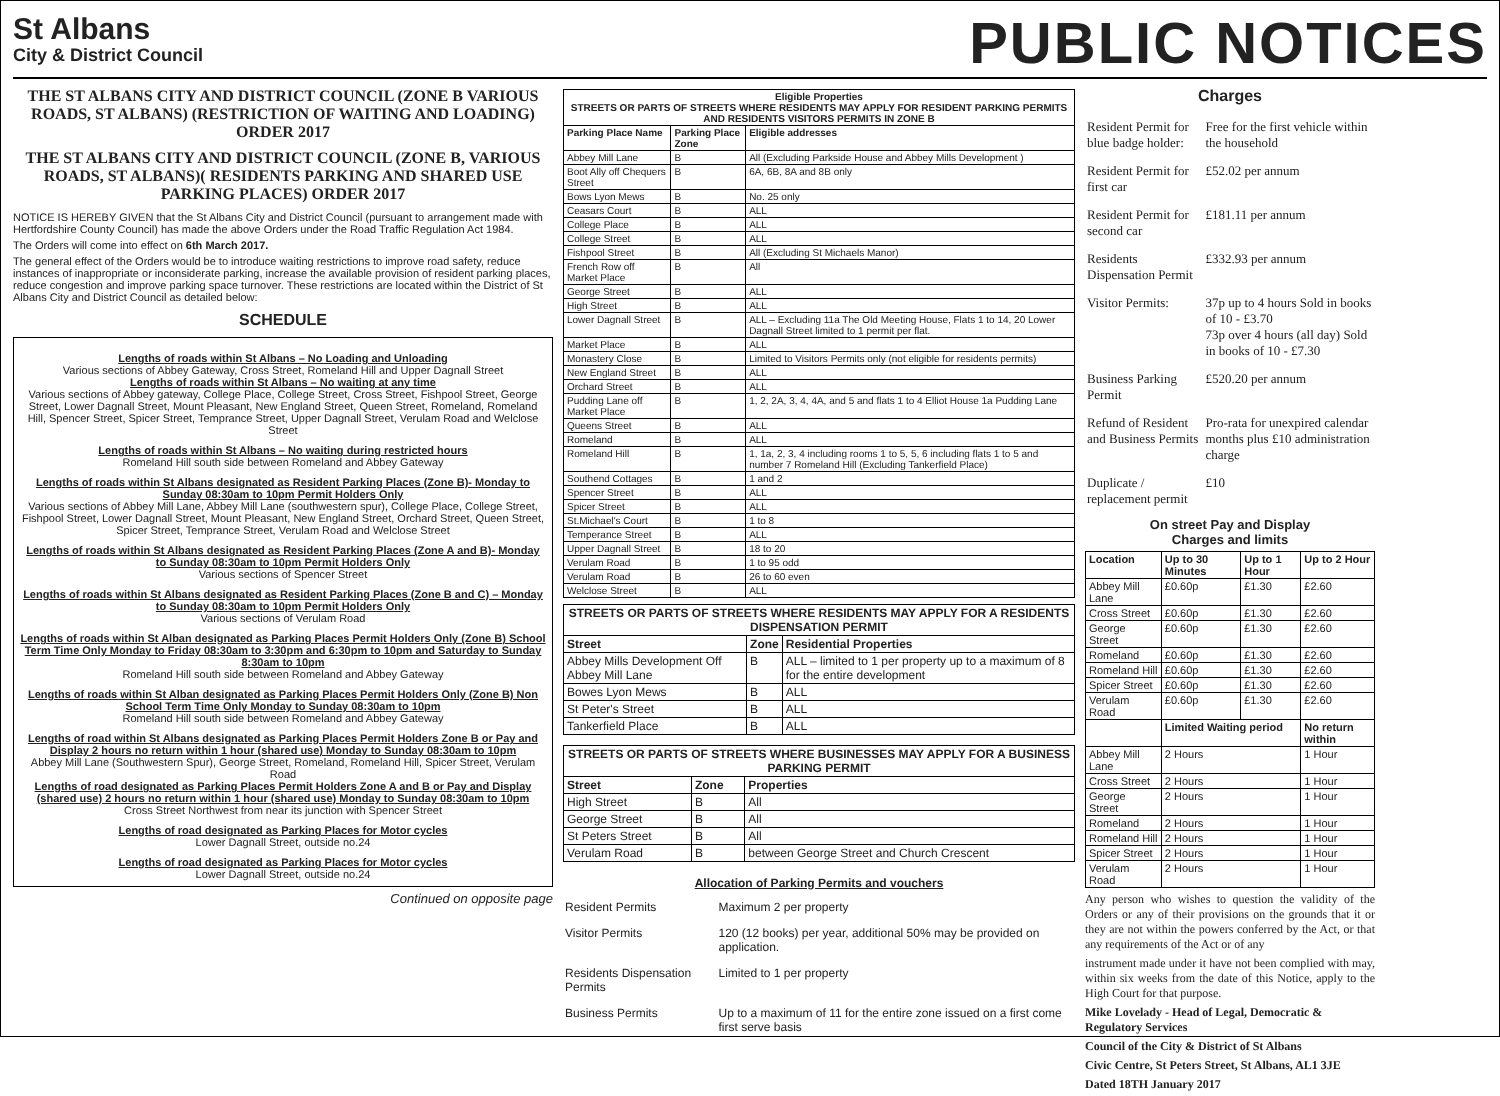St Albans
City & District Council
PUBLIC NOTICES
THE ST ALBANS CITY AND DISTRICT COUNCIL (ZONE B VARIOUS ROADS, ST ALBANS) (RESTRICTION OF WAITING AND LOADING) ORDER 2017
THE ST ALBANS CITY AND DISTRICT COUNCIL (ZONE B, VARIOUS ROADS, ST ALBANS)( RESIDENTS PARKING AND SHARED USE PARKING PLACES) ORDER 2017
NOTICE IS HEREBY GIVEN that the St Albans City and District Council (pursuant to arrangement made with Hertfordshire County Council) has made the above Orders under the Road Traffic Regulation Act 1984.
The Orders will come into effect on 6th March 2017.
The general effect of the Orders would be to introduce waiting restrictions to improve road safety, reduce instances of inappropriate or inconsiderate parking, increase the available provision of resident parking places, reduce congestion and improve parking space turnover. These restrictions are located within the District of St Albans City and District Council as detailed below:
SCHEDULE
Lengths of roads within St Albans – No Loading and Unloading
Various sections of Abbey Gateway, Cross Street, Romeland Hill and Upper Dagnall Street
Lengths of roads within St Albans – No waiting at any time
Various sections of Abbey gateway, College Place, College Street, Cross Street, Fishpool Street, George Street, Lower Dagnall Street, Mount Pleasant, New England Street, Queen Street, Romeland, Romeland Hill, Spencer Street, Spicer Street, Temprance Street, Upper Dagnall Street, Verulam Road and Welclose Street
Lengths of roads within St Albans – No waiting during restricted hours
Romeland Hill south side between Romeland and Abbey Gateway
Lengths of roads within St Albans designated as Resident Parking Places (Zone B)- Monday to Sunday 08:30am to 10pm Permit Holders Only
Various sections of Abbey Mill Lane, Abbey Mill Lane (southwestern spur), College Place, College Street, Fishpool Street, Lower Dagnall Street, Mount Pleasant, New England Street, Orchard Street, Queen Street, Spicer Street, Temprance Street, Verulam Road and Welclose Street
Lengths of roads within St Albans designated as Resident Parking Places (Zone A and B)- Monday to Sunday 08:30am to 10pm Permit Holders Only
Various sections of Spencer Street
Lengths of roads within St Albans designated as Resident Parking Places (Zone B and C) – Monday to Sunday 08:30am to 10pm Permit Holders Only
Various sections of Verulam Road
Lengths of roads within St Alban designated as Parking Places Permit Holders Only (Zone B) School Term Time Only Monday to Friday 08:30am to 3:30pm and 6:30pm to 10pm and Saturday to Sunday 8:30am to 10pm
Romeland Hill south side between Romeland and Abbey Gateway
Lengths of roads within St Alban designated as Parking Places Permit Holders Only (Zone B) Non School Term Time Only Monday to Sunday 08:30am to 10pm
Romeland Hill south side between Romeland and Abbey Gateway
Lengths of road within St Albans designated as Parking Places Permit Holders Zone B or Pay and Display 2 hours no return within 1 hour (shared use) Monday to Sunday 08:30am to 10pm
Abbey Mill Lane (Southwestern Spur), George Street, Romeland, Romeland Hill, Spicer Street, Verulam Road
Lengths of road designated as Parking Places Permit Holders Zone A and B or Pay and Display (shared use) 2 hours no return within 1 hour (shared use) Monday to Sunday 08:30am to 10pm
Cross Street Northwest from near its junction with Spencer Street
Lengths of road designated as Parking Places for Motor cycles
Lower Dagnall Street, outside no.24
Lengths of road designated as Parking Places for Motor cycles
Lower Dagnall Street, outside no.24
Continued on opposite page
| Eligible Properties STREETS OR PARTS OF STREETS WHERE RESIDENTS MAY APPLY FOR RESIDENT PARKING PERMITS AND RESIDENTS VISITORS PERMITS IN ZONE B | | |
| --- | --- | --- |
| Parking Place Name | Parking Place Zone | Eligible addresses |
| Abbey Mill Lane | B | All (Excluding Parkside House and Abbey Mills Development ) |
| Boot Ally off Chequers Street | B | 6A, 6B, 8A and 8B only |
| Bows Lyon Mews | B | No. 25 only |
| Ceasars Court | B | ALL |
| College Place | B | ALL |
| College Street | B | ALL |
| Fishpool Street | B | All (Excluding St Michaels Manor) |
| French Row off Market Place | B | All |
| George Street | B | ALL |
| High Street | B | ALL |
| Lower Dagnall Street | B | ALL – Excluding 11a The Old Meeting House, Flats 1 to 14, 20 Lower Dagnall Street limited to 1 permit per flat. |
| Market Place | B | ALL |
| Monastery Close | B | Limited to Visitors Permits only (not eligible for residents permits) |
| New England Street | B | ALL |
| Orchard Street | B | ALL |
| Pudding Lane off Market Place | B | 1, 2, 2A, 3, 4, 4A, and 5 and flats 1 to 4 Elliot House 1a Pudding Lane |
| Queens Street | B | ALL |
| Romeland | B | ALL |
| Romeland Hill | B | 1, 1a, 2, 3, 4 including rooms 1 to 5, 5, 6 including flats 1 to 5 and number 7 Romeland Hill (Excluding Tankerfield Place) |
| Southend Cottages | B | 1 and 2 |
| Spencer Street | B | ALL |
| Spicer Street | B | ALL |
| St.Michael's Court | B | 1 to 8 |
| Temperance Street | B | ALL |
| Upper Dagnall Street | B | 18 to 20 |
| Verulam Road | B | 1 to 95 odd |
| Verulam Road | B | 26 to 60 even |
| Welclose Street | B | ALL |
| STREETS OR PARTS OF STREETS WHERE RESIDENTS MAY APPLY FOR A RESIDENTS DISPENSATION PERMIT | | |
| --- | --- | --- |
| Street | Zone | Residential Properties |
| Abbey Mills Development Off Abbey Mill Lane | B | ALL – limited to 1 per property up to a maximum of 8 for the entire development |
| Bowes Lyon Mews | B | ALL |
| St Peter's Street | B | ALL |
| Tankerfield Place | B | ALL |
| STREETS OR PARTS OF STREETS WHERE BUSINESSES MAY APPLY FOR A BUSINESS PARKING PERMIT | | |
| --- | --- | --- |
| Street | Zone | Properties |
| High Street | B | All |
| George Street | B | All |
| St Peters Street | B | All |
| Verulam Road | B | between George Street and Church Crescent |
Allocation of Parking Permits and vouchers
| Resident Permits | Maximum 2 per property |
| Visitor Permits | 120 (12 books) per year, additional 50% may be provided on application. |
| Residents Dispensation Permits | Limited to 1 per property |
| Business Permits | Up to a maximum of 11 for the entire zone issued on a first come first serve basis |
Charges
| Resident Permit for blue badge holder: | Free for the first vehicle within the household |
| Resident Permit for first car | £52.02 per annum |
| Resident Permit for second car | £181.11 per annum |
| Residents Dispensation Permit | £332.93 per annum |
| Visitor Permits: | 37p up to 4 hours Sold in books of 10 - £3.70 73p over 4 hours (all day) Sold in books of 10 - £7.30 |
| Business Parking Permit | £520.20 per annum |
| Refund of Resident and Business Permits | Pro-rata for unexpired calendar months plus £10 administration charge |
| Duplicate / replacement permit | £10 |
On street Pay and Display
Charges and limits
| Location | Up to 30 Minutes | Up to 1 Hour | Up to 2 Hour |
| --- | --- | --- | --- |
| Abbey Mill Lane | £0.60p | £1.30 | £2.60 |
| Cross Street | £0.60p | £1.30 | £2.60 |
| George Street | £0.60p | £1.30 | £2.60 |
| Romeland | £0.60p | £1.30 | £2.60 |
| Romeland Hill | £0.60p | £1.30 | £2.60 |
| Spicer Street | £0.60p | £1.30 | £2.60 |
| Verulam Road | £0.60p | £1.30 | £2.60 |
| | Limited Waiting period | | No return within |
| Abbey Mill Lane | 2 Hours | | 1 Hour |
| Cross Street | 2 Hours | | 1 Hour |
| George Street | 2 Hours | | 1 Hour |
| Romeland | 2 Hours | | 1 Hour |
| Romeland Hill | 2 Hours | | 1 Hour |
| Spicer Street | 2 Hours | | 1 Hour |
| Verulam Road | 2 Hours | | 1 Hour |
Any person who wishes to question the validity of the Orders or any of their provisions on the grounds that it or they are not within the powers conferred by the Act, or that any requirements of the Act or of any
instrument made under it have not been complied with may, within six weeks from the date of this Notice, apply to the High Court for that purpose.
Mike Lovelady - Head of Legal, Democratic & Regulatory Services
Council of the City & District of St Albans
Civic Centre, St Peters Street, St Albans, AL1 3JE
Dated 18TH January 2017